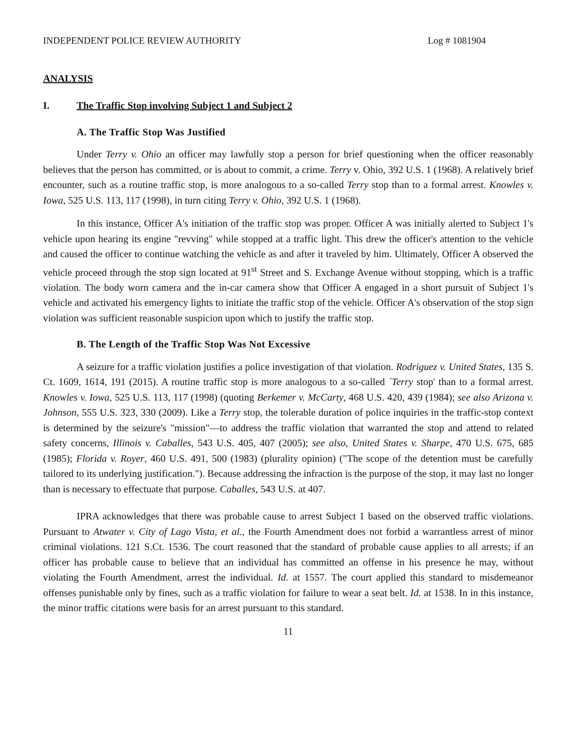INDEPENDENT POLICE REVIEW AUTHORITY Log # 1081904
ANALYSIS
I. The Traffic Stop involving Subject 1 and Subject 2
A. The Traffic Stop Was Justified
Under Terry v. Ohio an officer may lawfully stop a person for brief questioning when the officer reasonably believes that the person has committed, or is about to commit, a crime. Terry v. Ohio, 392 U.S. 1 (1968). A relatively brief encounter, such as a routine traffic stop, is more analogous to a so-called Terry stop than to a formal arrest. Knowles v. Iowa, 525 U.S. 113, 117 (1998), in turn citing Terry v. Ohio, 392 U.S. 1 (1968).
In this instance, Officer A's initiation of the traffic stop was proper. Officer A was initially alerted to Subject 1's vehicle upon hearing its engine "revving" while stopped at a traffic light. This drew the officer's attention to the vehicle and caused the officer to continue watching the vehicle as and after it traveled by him. Ultimately, Officer A observed the vehicle proceed through the stop sign located at 91<sup>st</sup> Street and S. Exchange Avenue without stopping, which is a traffic violation. The body worn camera and the in-car camera show that Officer A engaged in a short pursuit of Subject 1's vehicle and activated his emergency lights to initiate the traffic stop of the vehicle. Officer A's observation of the stop sign violation was sufficient reasonable suspicion upon which to justify the traffic stop.
B. The Length of the Traffic Stop Was Not Excessive
A seizure for a traffic violation justifies a police investigation of that violation. Rodriguez v. United States, 135 S. Ct. 1609, 1614, 191 (2015). A routine traffic stop is more analogous to a so-called `Terry stop' than to a formal arrest. Knowles v. Iowa, 525 U.S. 113, 117 (1998) (quoting Berkemer v. McCarty, 468 U.S. 420, 439 (1984); see also Arizona v. Johnson, 555 U.S. 323, 330 (2009). Like a Terry stop, the tolerable duration of police inquiries in the traffic-stop context is determined by the seizure's "mission"—to address the traffic violation that warranted the stop and attend to related safety concerns, Illinois v. Caballes, 543 U.S. 405, 407 (2005); see also, United States v. Sharpe, 470 U.S. 675, 685 (1985); Florida v. Royer, 460 U.S. 491, 500 (1983) (plurality opinion) ("The scope of the detention must be carefully tailored to its underlying justification."). Because addressing the infraction is the purpose of the stop, it may last no longer than is necessary to effectuate that purpose. Caballes, 543 U.S. at 407.
IPRA acknowledges that there was probable cause to arrest Subject 1 based on the observed traffic violations. Pursuant to Atwater v. City of Lago Vista, et al., the Fourth Amendment does not forbid a warrantless arrest of minor criminal violations. 121 S.Ct. 1536. The court reasoned that the standard of probable cause applies to all arrests; if an officer has probable cause to believe that an individual has committed an offense in his presence he may, without violating the Fourth Amendment, arrest the individual. Id. at 1557. The court applied this standard to misdemeanor offenses punishable only by fines, such as a traffic violation for failure to wear a seat belt. Id. at 1538. In in this instance, the minor traffic citations were basis for an arrest pursuant to this standard.
11